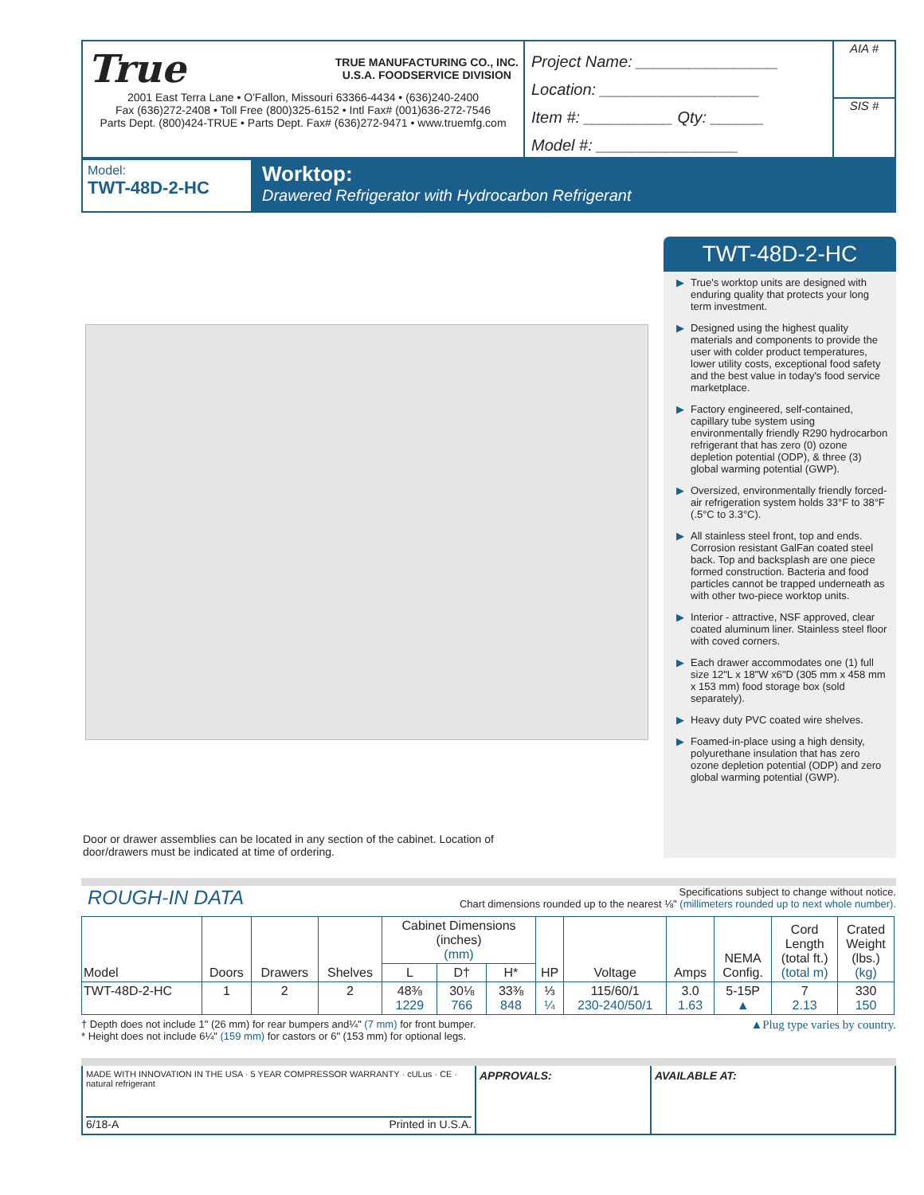True TRUE MANUFACTURING CO., INC.
U.S.A. FOODSERVICE DIVISION
2001 East Terra Lane • O'Fallon, Missouri 63366-4434 • (636)240-2400
Fax (636)272-2408 • Toll Free (800)325-6152 • Intl Fax# (001)636-272-7546
Parts Dept. (800)424-TRUE • Parts Dept. Fax# (636)272-9471 • www.truemfg.com
Project Name: ________________
Location: __________________
Item #: __________ Qty: ______
Model #: ________________
AIA #
SIS #
Model:
TWT-48D-2-HC
Worktop:
Drawered Refrigerator with Hydrocarbon Refrigerant
Door or drawer assemblies can be located in any section of the cabinet. Location of door/drawers must be indicated at time of ordering.
TWT-48D-2-HC
▶ True's worktop units are designed with enduring quality that protects your long term investment.
▶ Designed using the highest quality materials and components to provide the user with colder product temperatures, lower utility costs, exceptional food safety and the best value in today's food service marketplace.
▶ Factory engineered, self-contained, capillary tube system using environmentally friendly R290 hydrocarbon refrigerant that has zero (0) ozone depletion potential (ODP), & three (3) global warming potential (GWP).
▶ Oversized, environmentally friendly forced-air refrigeration system holds 33°F to 38°F (.5°C to 3.3°C).
▶ All stainless steel front, top and ends. Corrosion resistant GalFan coated steel back. Top and backsplash are one piece formed construction. Bacteria and food particles cannot be trapped underneath as with other two-piece worktop units.
▶ Interior - attractive, NSF approved, clear coated aluminum liner. Stainless steel floor with coved corners.
▶ Each drawer accommodates one (1) full size 12"L x 18"W x6"D (305 mm x 458 mm x 153 mm) food storage box (sold separately).
▶ Heavy duty PVC coated wire shelves.
▶ Foamed-in-place using a high density, polyurethane insulation that has zero ozone depletion potential (ODP) and zero global warming potential (GWP).
ROUGH-IN DATA
Specifications subject to change without notice.
Chart dimensions rounded up to the nearest ⅛" (millimeters rounded up to next whole number).
| Model | Doors | Drawers | Shelves | Cabinet Dimensions (inches) (mm) | | | HP | Voltage | Amps | NEMA Config. | Cord Length (total ft.) (total m) | Crated Weight (lbs.) (kg) |
| --- | --- | --- | --- | --- | --- | --- | --- | --- | --- | --- | --- | --- |
| | | | | L | D† | H* | | | | | | |
| TWT-48D-2-HC | 1 | 2 | 2 | 48⅜ 1229 | 30⅛ 766 | 33⅜ 848 | ⅓ ¼ | 115/60/1 230-240/50/1 | 3.0 1.63 | 5-15P ▲ | 7 2.13 | 330 150 |
† Depth does not include 1" (26 mm) for rear bumpers and¼" (7 mm) for front bumper.
* Height does not include 6¼" (159 mm) for castors or 6" (153 mm) for optional legs.
▲Plug type varies by country.
MADE WITH INNOVATION IN THE USA · 5 YEAR COMPRESSOR WARRANTY · cULus · CE · natural refrigerant
6/18-A Printed in U.S.A.
APPROVALS: AVAILABLE AT: